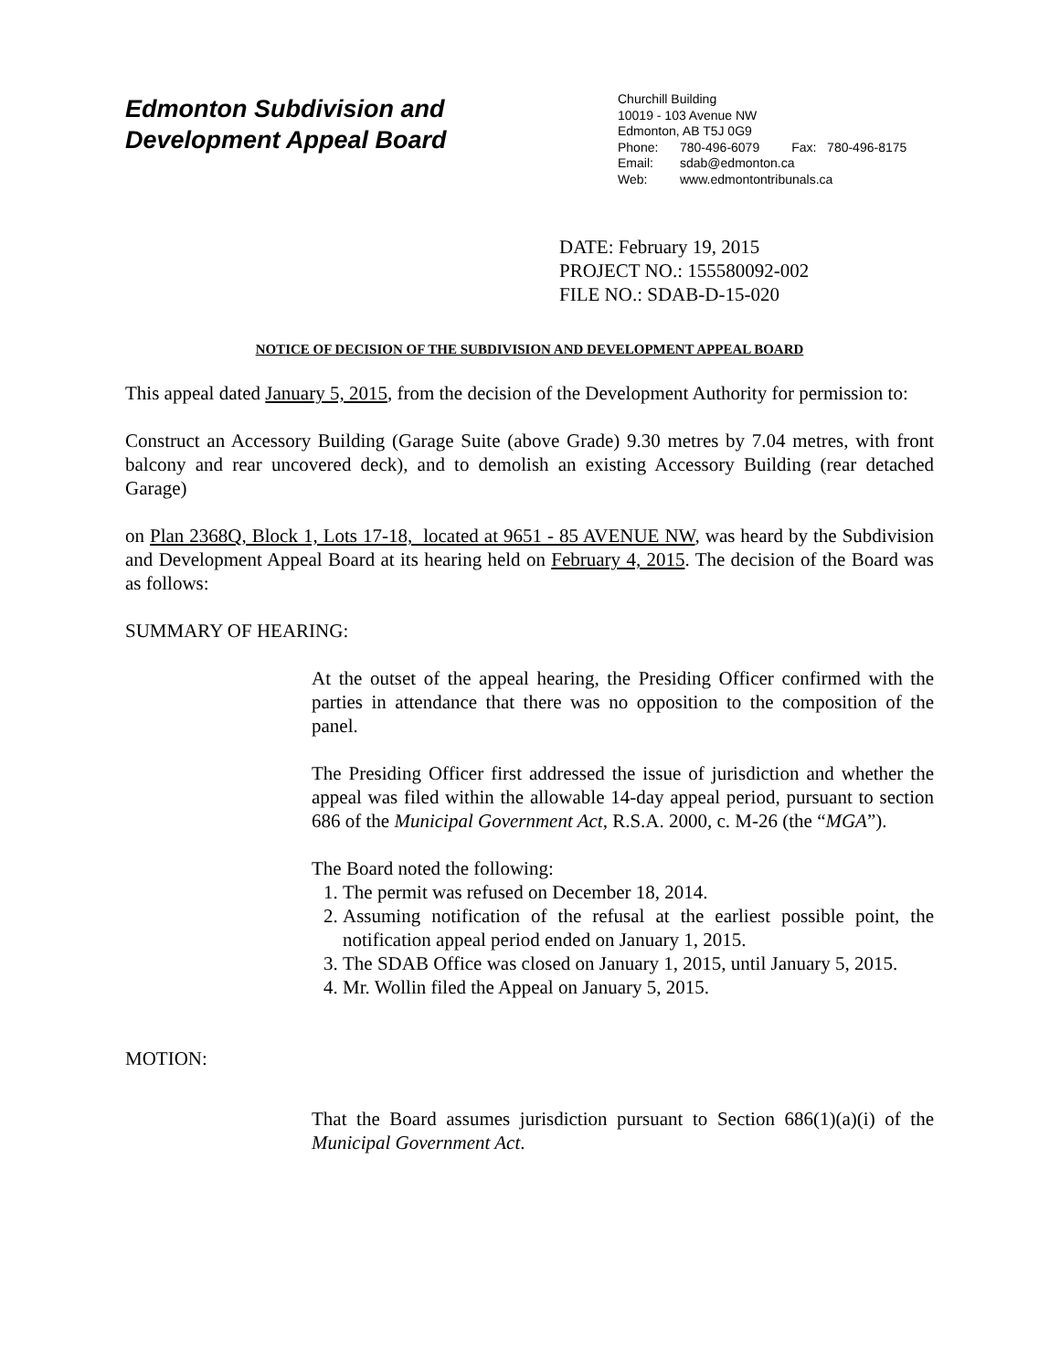Edmonton Subdivision and
Development Appeal Board
Churchill Building
10019 - 103 Avenue NW
Edmonton, AB T5J 0G9
Phone: 780-496-6079 Fax: 780-496-8175
Email: sdab@edmonton.ca
Web: www.edmontontribunals.ca
DATE: February 19, 2015
PROJECT NO.: 155580092-002
FILE NO.: SDAB-D-15-020
NOTICE OF DECISION OF THE SUBDIVISION AND DEVELOPMENT APPEAL BOARD
This appeal dated January 5, 2015, from the decision of the Development Authority for permission to:
Construct an Accessory Building (Garage Suite (above Grade) 9.30 metres by 7.04 metres, with front balcony and rear uncovered deck), and to demolish an existing Accessory Building (rear detached Garage)
on Plan 2368Q, Block 1, Lots 17-18, located at 9651 - 85 AVENUE NW, was heard by the Subdivision and Development Appeal Board at its hearing held on February 4, 2015. The decision of the Board was as follows:
SUMMARY OF HEARING:
At the outset of the appeal hearing, the Presiding Officer confirmed with the parties in attendance that there was no opposition to the composition of the panel.
The Presiding Officer first addressed the issue of jurisdiction and whether the appeal was filed within the allowable 14-day appeal period, pursuant to section 686 of the Municipal Government Act, R.S.A. 2000, c. M-26 (the “MGA”).
The Board noted the following:
1. The permit was refused on December 18, 2014.
2. Assuming notification of the refusal at the earliest possible point, the notification appeal period ended on January 1, 2015.
3. The SDAB Office was closed on January 1, 2015, until January 5, 2015.
4. Mr. Wollin filed the Appeal on January 5, 2015.
MOTION:
That the Board assumes jurisdiction pursuant to Section 686(1)(a)(i) of the Municipal Government Act.